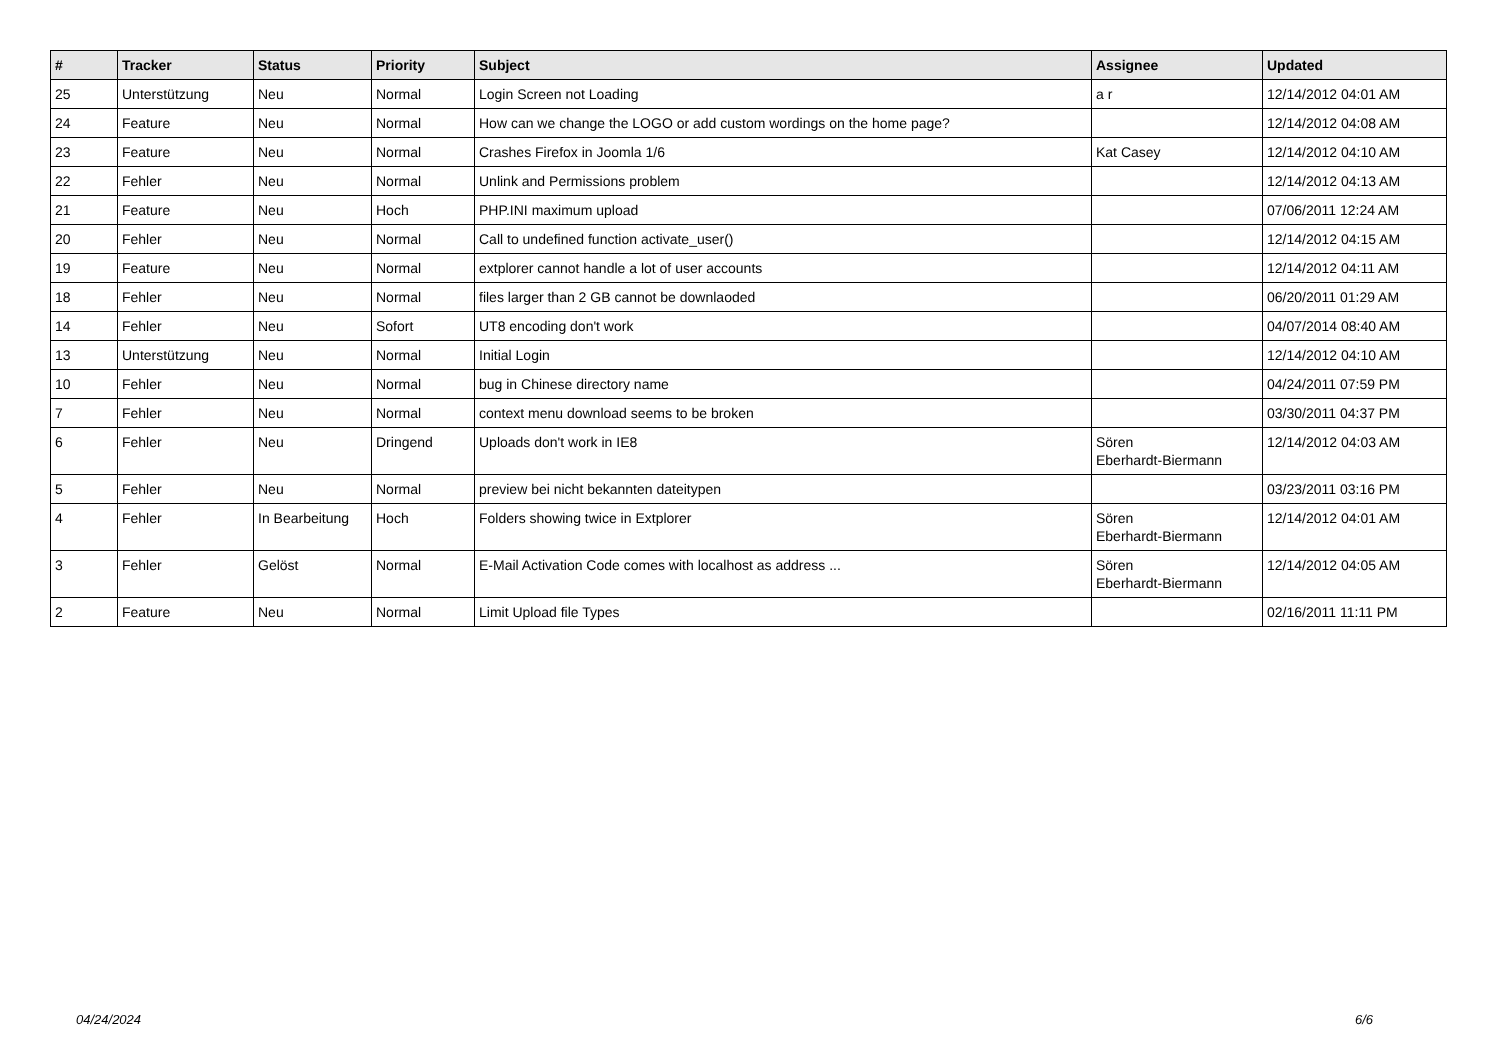| # | Tracker | Status | Priority | Subject | Assignee | Updated |
| --- | --- | --- | --- | --- | --- | --- |
| 25 | Unterstützung | Neu | Normal | Login Screen not Loading | a r | 12/14/2012 04:01 AM |
| 24 | Feature | Neu | Normal | How can we change the LOGO or add custom wordings on the home page? | | 12/14/2012 04:08 AM |
| 23 | Feature | Neu | Normal | Crashes Firefox in Joomla 1/6 | Kat Casey | 12/14/2012 04:10 AM |
| 22 | Fehler | Neu | Normal | Unlink and Permissions problem | | 12/14/2012 04:13 AM |
| 21 | Feature | Neu | Hoch | PHP.INI maximum upload | | 07/06/2011 12:24 AM |
| 20 | Fehler | Neu | Normal | Call to undefined function activate_user() | | 12/14/2012 04:15 AM |
| 19 | Feature | Neu | Normal | extplorer cannot handle a lot of user accounts | | 12/14/2012 04:11 AM |
| 18 | Fehler | Neu | Normal | files larger than 2 GB cannot be downlaoded | | 06/20/2011 01:29 AM |
| 14 | Fehler | Neu | Sofort | UT8 encoding don't work | | 04/07/2014 08:40 AM |
| 13 | Unterstützung | Neu | Normal | Initial Login | | 12/14/2012 04:10 AM |
| 10 | Fehler | Neu | Normal | bug in Chinese directory name | | 04/24/2011 07:59 PM |
| 7 | Fehler | Neu | Normal | context menu download seems to be broken | | 03/30/2011 04:37 PM |
| 6 | Fehler | Neu | Dringend | Uploads don't work in IE8 | Sören Eberhardt-Biermann | 12/14/2012 04:03 AM |
| 5 | Fehler | Neu | Normal | preview bei nicht bekannten dateitypen | | 03/23/2011 03:16 PM |
| 4 | Fehler | In Bearbeitung | Hoch | Folders showing twice in Extplorer | Sören Eberhardt-Biermann | 12/14/2012 04:01 AM |
| 3 | Fehler | Gelöst | Normal | E-Mail Activation Code comes with localhost as address ... | Sören Eberhardt-Biermann | 12/14/2012 04:05 AM |
| 2 | Feature | Neu | Normal | Limit Upload file Types | | 02/16/2011 11:11 PM |
04/24/2024 6/6